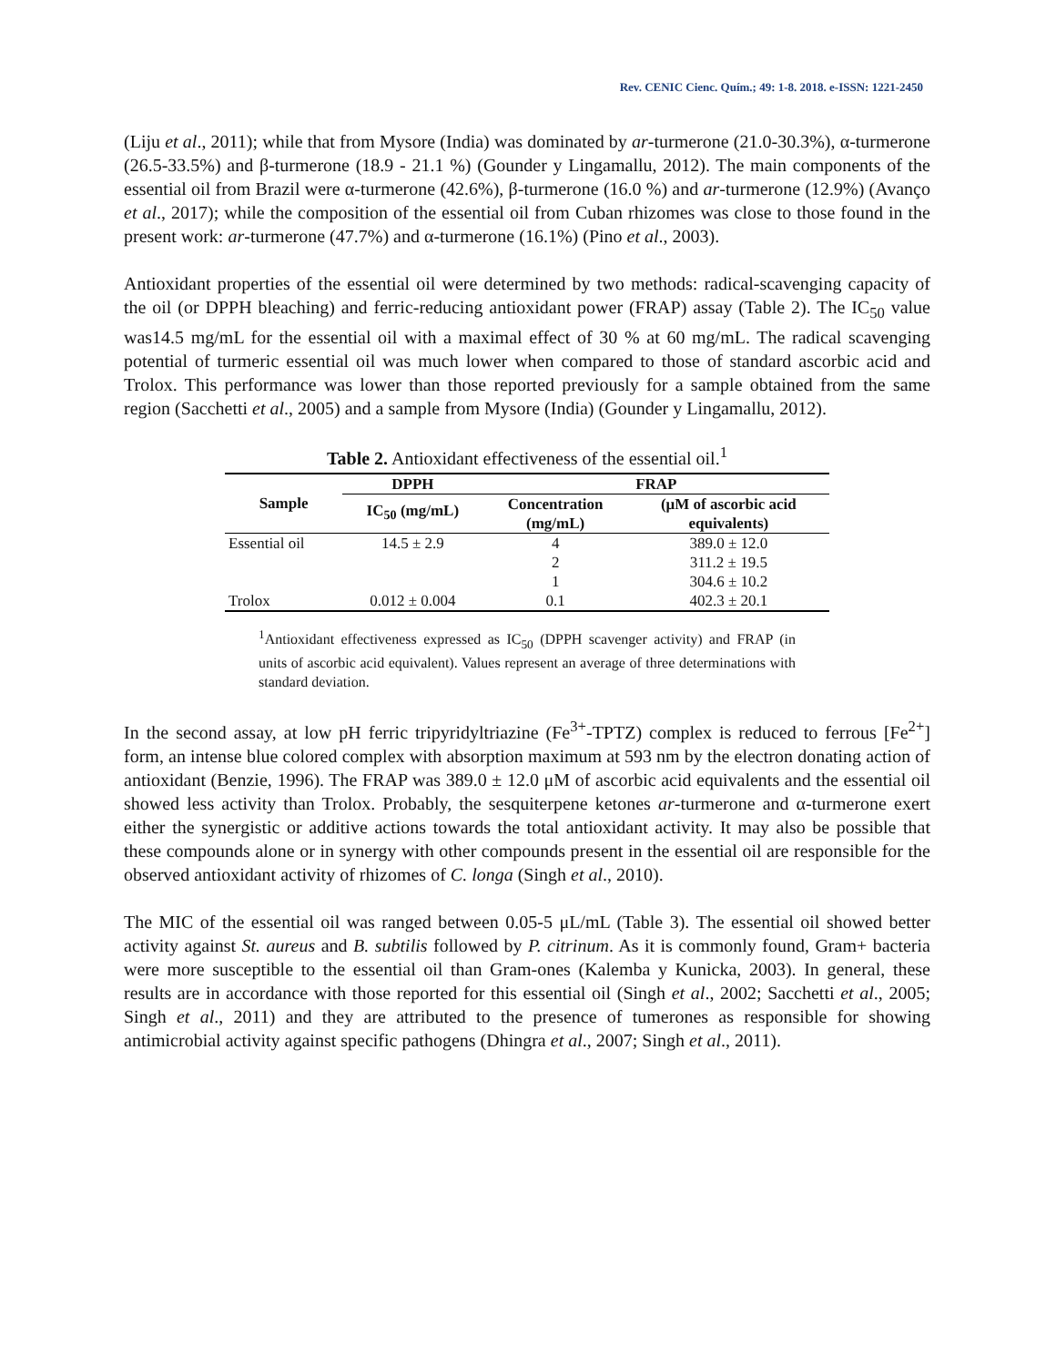Rev. CENIC Cienc. Quím.; 49: 1-8. 2018. e-ISSN: 1221-2450
(Liju et al., 2011); while that from Mysore (India) was dominated by ar-turmerone (21.0-30.3%), α-turmerone (26.5-33.5%) and β-turmerone (18.9 - 21.1 %) (Gounder y Lingamallu, 2012). The main components of the essential oil from Brazil were α-turmerone (42.6%), β-turmerone (16.0 %) and ar-turmerone (12.9%) (Avanço et al., 2017); while the composition of the essential oil from Cuban rhizomes was close to those found in the present work: ar-turmerone (47.7%) and α-turmerone (16.1%) (Pino et al., 2003).
Antioxidant properties of the essential oil were determined by two methods: radical-scavenging capacity of the oil (or DPPH bleaching) and ferric-reducing antioxidant power (FRAP) assay (Table 2). The IC<sub>50</sub> value was14.5 mg/mL for the essential oil with a maximal effect of 30 % at 60 mg/mL. The radical scavenging potential of turmeric essential oil was much lower when compared to those of standard ascorbic acid and Trolox. This performance was lower than those reported previously for a sample obtained from the same region (Sacchetti et al., 2005) and a sample from Mysore (India) (Gounder y Lingamallu, 2012).
Table 2. Antioxidant effectiveness of the essential oil.<sup>1</sup>
| Sample | DPPH | FRAP | |
| --- | --- | --- | --- |
| | IC<sub>50</sub> (mg/mL) | Concentration (mg/mL) | (μM of ascorbic acid equivalents) |
| Essential oil | 14.5 ± 2.9 | 4 | 389.0 ± 12.0 |
| | | 2 | 311.2 ± 19.5 |
| | | 1 | 304.6 ± 10.2 |
| Trolox | 0.012 ± 0.004 | 0.1 | 402.3 ± 20.1 |
<sup>1</sup> Antioxidant effectiveness expressed as IC<sub>50</sub> (DPPH scavenger activity) and FRAP (in units of ascorbic acid equivalent). Values represent an average of three determinations with standard deviation.
In the second assay, at low pH ferric tripyridyltriazine (Fe<sup>3+</sup>-TPTZ) complex is reduced to ferrous [Fe<sup>2+</sup>] form, an intense blue colored complex with absorption maximum at 593 nm by the electron donating action of antioxidant (Benzie, 1996). The FRAP was 389.0 ± 12.0 μM of ascorbic acid equivalents and the essential oil showed less activity than Trolox. Probably, the sesquiterpene ketones ar-turmerone and α-turmerone exert either the synergistic or additive actions towards the total antioxidant activity. It may also be possible that these compounds alone or in synergy with other compounds present in the essential oil are responsible for the observed antioxidant activity of rhizomes of C. longa (Singh et al., 2010).
The MIC of the essential oil was ranged between 0.05-5 μL/mL (Table 3). The essential oil showed better activity against St. aureus and B. subtilis followed by P. citrinum. As it is commonly found, Gram+ bacteria were more susceptible to the essential oil than Gram-ones (Kalemba y Kunicka, 2003). In general, these results are in accordance with those reported for this essential oil (Singh et al., 2002; Sacchetti et al., 2005; Singh et al., 2011) and they are attributed to the presence of tumerones as responsible for showing antimicrobial activity against specific pathogens (Dhingra et al., 2007; Singh et al., 2011).